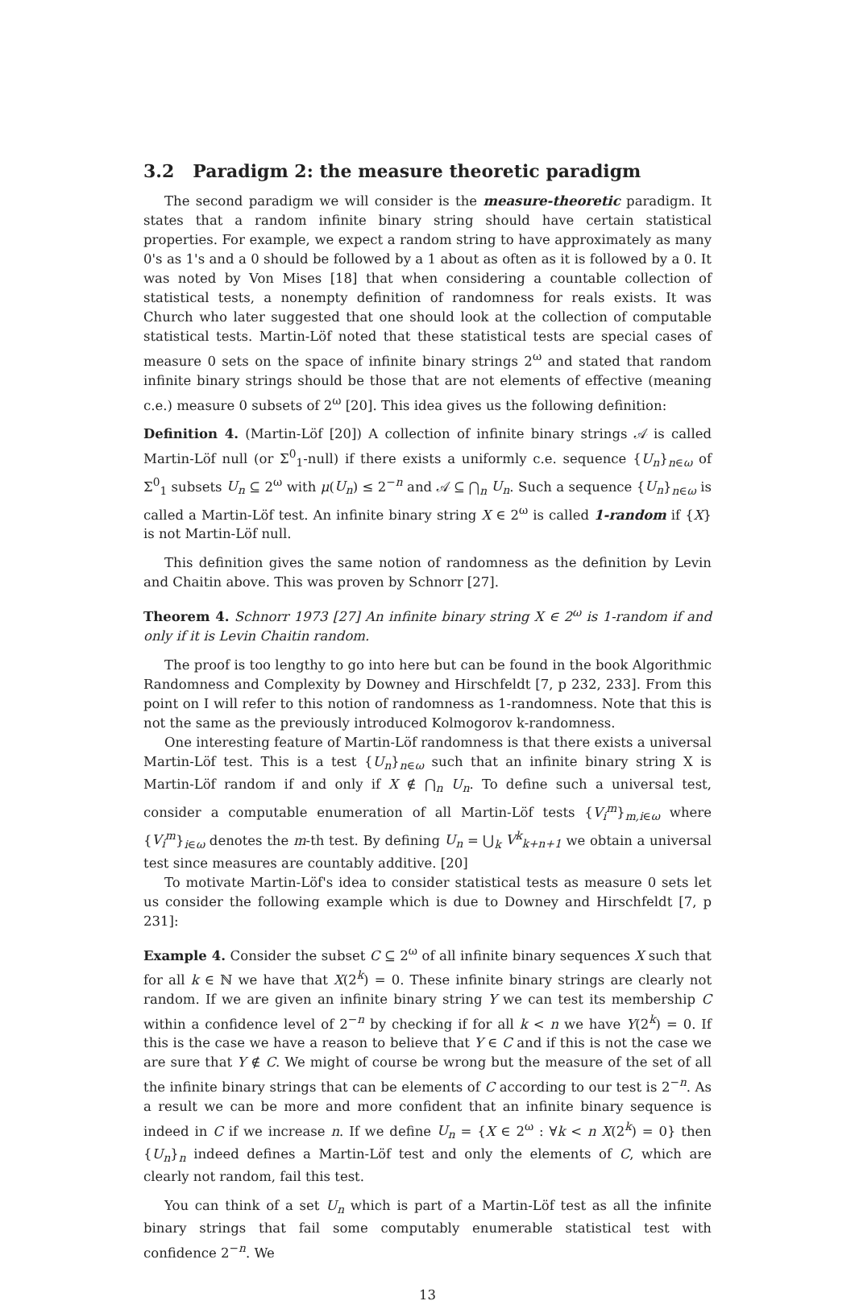3.2 Paradigm 2: the measure theoretic paradigm
The second paradigm we will consider is the measure-theoretic paradigm. It states that a random infinite binary string should have certain statistical properties. For example, we expect a random string to have approximately as many 0's as 1's and a 0 should be followed by a 1 about as often as it is followed by a 0. It was noted by Von Mises [18] that when considering a countable collection of statistical tests, a nonempty definition of randomness for reals exists. It was Church who later suggested that one should look at the collection of computable statistical tests. Martin-Löf noted that these statistical tests are special cases of measure 0 sets on the space of infinite binary strings 2<sup>ω</sup> and stated that random infinite binary strings should be those that are not elements of effective (meaning c.e.) measure 0 subsets of 2<sup>ω</sup> [20]. This idea gives us the following definition:
Definition 4. (Martin-Löf [20]) A collection of infinite binary strings 𝒜 is called Martin-Löf null (or Σ<sup>0</sup><sub>1</sub>-null) if there exists a uniformly c.e. sequence {U<sub>n</sub>}<sub>n∈ω</sub> of Σ<sup>0</sup><sub>1</sub> subsets U<sub>n</sub> ⊆ 2<sup>ω</sup> with μ(U<sub>n</sub>) ≤ 2<sup>−n</sup> and 𝒜 ⊆ ⋂<sub>n</sub> U<sub>n</sub>. Such a sequence {U<sub>n</sub>}<sub>n∈ω</sub> is called a Martin-Löf test. An infinite binary string X ∈ 2<sup>ω</sup> is called 1-random if {X} is not Martin-Löf null.
This definition gives the same notion of randomness as the definition by Levin and Chaitin above. This was proven by Schnorr [27].
Theorem 4. Schnorr 1973 [27] An infinite binary string X ∈ 2<sup>ω</sup> is 1-random if and only if it is Levin Chaitin random.
The proof is too lengthy to go into here but can be found in the book Algorithmic Randomness and Complexity by Downey and Hirschfeldt [7, p 232, 233]. From this point on I will refer to this notion of randomness as 1-randomness. Note that this is not the same as the previously introduced Kolmogorov k-randomness.
One interesting feature of Martin-Löf randomness is that there exists a universal Martin-Löf test. This is a test {U<sub>n</sub>}<sub>n∈ω</sub> such that an infinite binary string X is Martin-Löf random if and only if X ∉ ⋂<sub>n</sub> U<sub>n</sub>. To define such a universal test, consider a computable enumeration of all Martin-Löf tests {V<sub>i</sub><sup>m</sup>}<sub>m,i∈ω</sub> where {V<sub>i</sub><sup>m</sup>}<sub>i∈ω</sub> denotes the m-th test. By defining U<sub>n</sub> = ⋃<sub>k</sub> V<sup>k</sup><sub>k+n+1</sub> we obtain a universal test since measures are countably additive. [20]
To motivate Martin-Löf's idea to consider statistical tests as measure 0 sets let us consider the following example which is due to Downey and Hirschfeldt [7, p 231]:
Example 4. Consider the subset C ⊆ 2<sup>ω</sup> of all infinite binary sequences X such that for all k ∈ ℕ we have that X(2<sup>k</sup>) = 0. These infinite binary strings are clearly not random. If we are given an infinite binary string Y we can test its membership C within a confidence level of 2<sup>−n</sup> by checking if for all k < n we have Y(2<sup>k</sup>) = 0. If this is the case we have a reason to believe that Y ∈ C and if this is not the case we are sure that Y ∉ C. We might of course be wrong but the measure of the set of all the infinite binary strings that can be elements of C according to our test is 2<sup>−n</sup>. As a result we can be more and more confident that an infinite binary sequence is indeed in C if we increase n. If we define U<sub>n</sub> = {X ∈ 2<sup>ω</sup> : ∀k < n X(2<sup>k</sup>) = 0} then {U<sub>n</sub>}<sub>n</sub> indeed defines a Martin-Löf test and only the elements of C, which are clearly not random, fail this test.
You can think of a set U<sub>n</sub> which is part of a Martin-Löf test as all the infinite binary strings that fail some computably enumerable statistical test with confidence 2<sup>−n</sup>. We
13